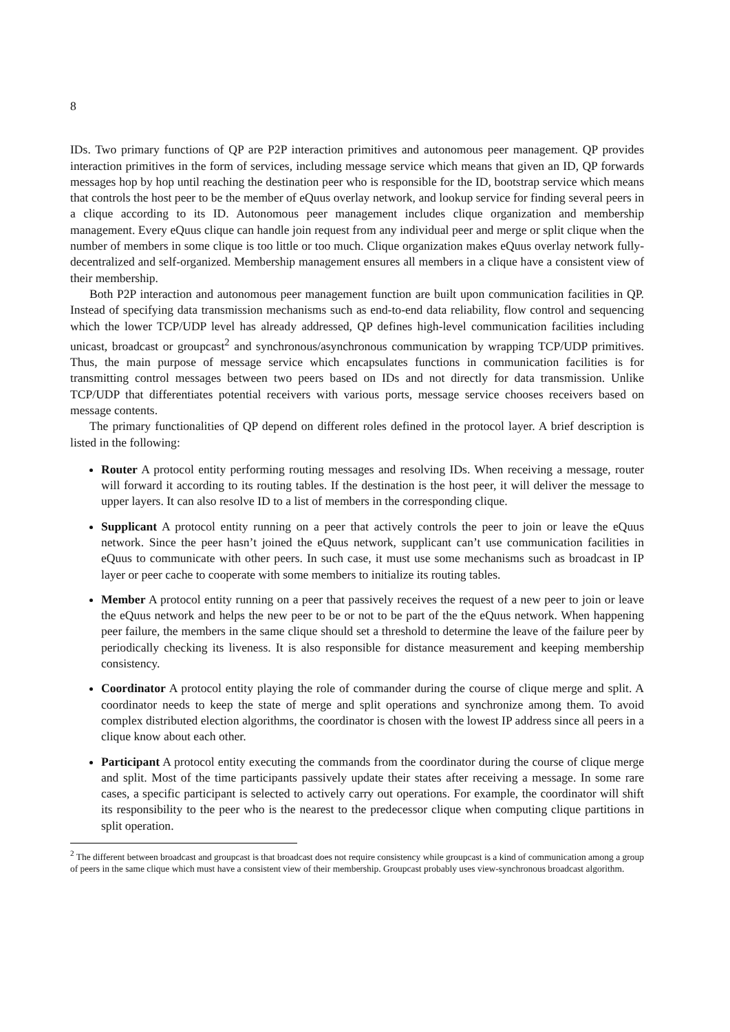8
IDs. Two primary functions of QP are P2P interaction primitives and autonomous peer management. QP provides interaction primitives in the form of services, including message service which means that given an ID, QP forwards messages hop by hop until reaching the destination peer who is responsible for the ID, bootstrap service which means that controls the host peer to be the member of eQuus overlay network, and lookup service for finding several peers in a clique according to its ID. Autonomous peer management includes clique organization and membership management. Every eQuus clique can handle join request from any individual peer and merge or split clique when the number of members in some clique is too little or too much. Clique organization makes eQuus overlay network fully-decentralized and self-organized. Membership management ensures all members in a clique have a consistent view of their membership.
Both P2P interaction and autonomous peer management function are built upon communication facilities in QP. Instead of specifying data transmission mechanisms such as end-to-end data reliability, flow control and sequencing which the lower TCP/UDP level has already addressed, QP defines high-level communication facilities including unicast, broadcast or groupcast<sup>2</sup> and synchronous/asynchronous communication by wrapping TCP/UDP primitives. Thus, the main purpose of message service which encapsulates functions in communication facilities is for transmitting control messages between two peers based on IDs and not directly for data transmission. Unlike TCP/UDP that differentiates potential receivers with various ports, message service chooses receivers based on message contents.
The primary functionalities of QP depend on different roles defined in the protocol layer. A brief description is listed in the following:
Router A protocol entity performing routing messages and resolving IDs. When receiving a message, router will forward it according to its routing tables. If the destination is the host peer, it will deliver the message to upper layers. It can also resolve ID to a list of members in the corresponding clique.
Supplicant A protocol entity running on a peer that actively controls the peer to join or leave the eQuus network. Since the peer hasn’t joined the eQuus network, supplicant can’t use communication facilities in eQuus to communicate with other peers. In such case, it must use some mechanisms such as broadcast in IP layer or peer cache to cooperate with some members to initialize its routing tables.
Member A protocol entity running on a peer that passively receives the request of a new peer to join or leave the eQuus network and helps the new peer to be or not to be part of the the eQuus network. When happening peer failure, the members in the same clique should set a threshold to determine the leave of the failure peer by periodically checking its liveness. It is also responsible for distance measurement and keeping membership consistency.
Coordinator A protocol entity playing the role of commander during the course of clique merge and split. A coordinator needs to keep the state of merge and split operations and synchronize among them. To avoid complex distributed election algorithms, the coordinator is chosen with the lowest IP address since all peers in a clique know about each other.
Participant A protocol entity executing the commands from the coordinator during the course of clique merge and split. Most of the time participants passively update their states after receiving a message. In some rare cases, a specific participant is selected to actively carry out operations. For example, the coordinator will shift its responsibility to the peer who is the nearest to the predecessor clique when computing clique partitions in split operation.
<sup>2</sup> The different between broadcast and groupcast is that broadcast does not require consistency while groupcast is a kind of communication among a group of peers in the same clique which must have a consistent view of their membership. Groupcast probably uses view-synchronous broadcast algorithm.